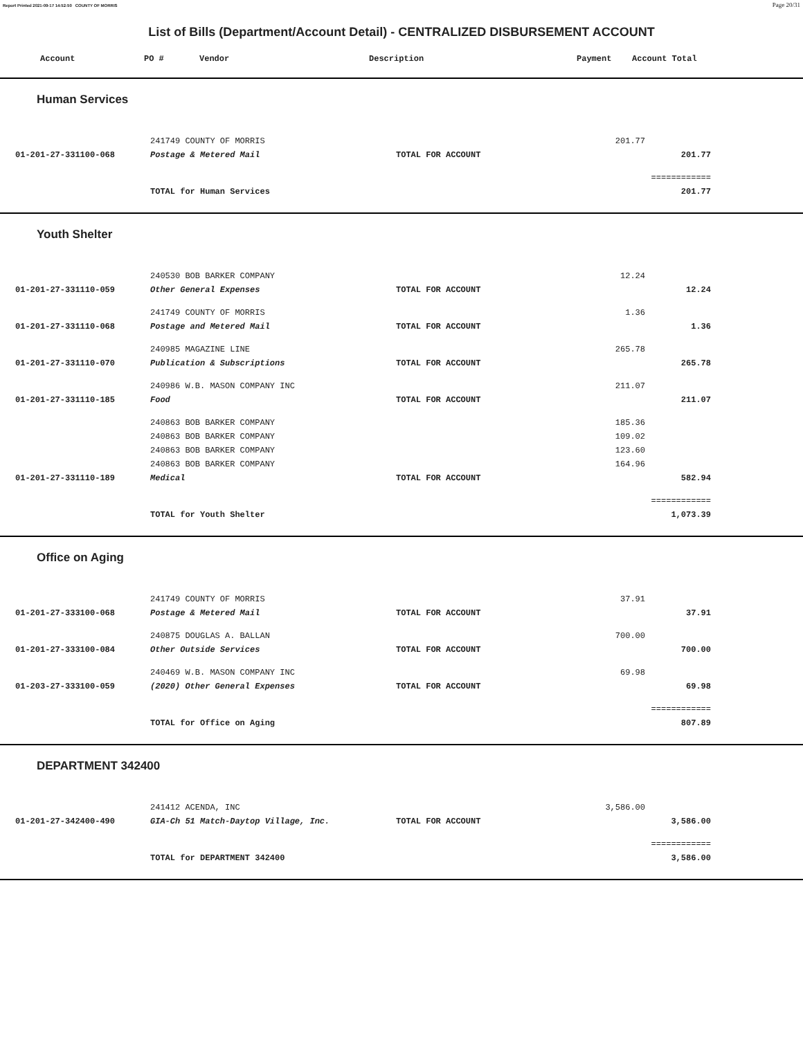Report Printed 2021-09-17 14:52:50 COUNTY OF MORRIS Page 20/31
List of Bills (Department/Account Detail) - CENTRALIZED DISBURSEMENT ACCOUNT
| Account | PO # | Vendor | Description | Payment | Account Total |
| --- | --- | --- | --- | --- | --- |
Human Services
| | 241749 COUNTY OF MORRIS | | 201.77 | | |
| 01-201-27-331100-068 | Postage & Metered Mail | TOTAL FOR ACCOUNT | | 201.77 | |
| | | | | ============ | |
| | TOTAL for Human Services | | | 201.77 | |
Youth Shelter
| | 240530 BOB BARKER COMPANY | | 12.24 | | |
| 01-201-27-331110-059 | Other General Expenses | TOTAL FOR ACCOUNT | | 12.24 | |
| | 241749 COUNTY OF MORRIS | | 1.36 | | |
| 01-201-27-331110-068 | Postage and Metered Mail | TOTAL FOR ACCOUNT | | 1.36 | |
| | 240985 MAGAZINE LINE | | 265.78 | | |
| 01-201-27-331110-070 | Publication & Subscriptions | TOTAL FOR ACCOUNT | | 265.78 | |
| | 240986 W.B. MASON COMPANY INC | | 211.07 | | |
| 01-201-27-331110-185 | Food | TOTAL FOR ACCOUNT | | 211.07 | |
| | 240863 BOB BARKER COMPANY | | 185.36 | | |
| | 240863 BOB BARKER COMPANY | | 109.02 | | |
| | 240863 BOB BARKER COMPANY | | 123.60 | | |
| | 240863 BOB BARKER COMPANY | | 164.96 | | |
| 01-201-27-331110-189 | Medical | TOTAL FOR ACCOUNT | | 582.94 | |
| | | | | ============ | |
| | TOTAL for Youth Shelter | | | 1,073.39 | |
Office on Aging
| | 241749 COUNTY OF MORRIS | | 37.91 | | |
| 01-201-27-333100-068 | Postage & Metered Mail | TOTAL FOR ACCOUNT | | 37.91 | |
| | 240875 DOUGLAS A. BALLAN | | 700.00 | | |
| 01-201-27-333100-084 | Other Outside Services | TOTAL FOR ACCOUNT | | 700.00 | |
| | 240469 W.B. MASON COMPANY INC | | 69.98 | | |
| 01-203-27-333100-059 | (2020) Other General Expenses | TOTAL FOR ACCOUNT | | 69.98 | |
| | | | | ============ | |
| | TOTAL for Office on Aging | | | 807.89 | |
DEPARTMENT 342400
| | 241412 ACENDA, INC | | 3,586.00 | | |
| 01-201-27-342400-490 | GIA-Ch 51 Match-Daytop Village, Inc. | TOTAL FOR ACCOUNT | | 3,586.00 | |
| | | | | ============ | |
| | TOTAL for DEPARTMENT 342400 | | | 3,586.00 | |